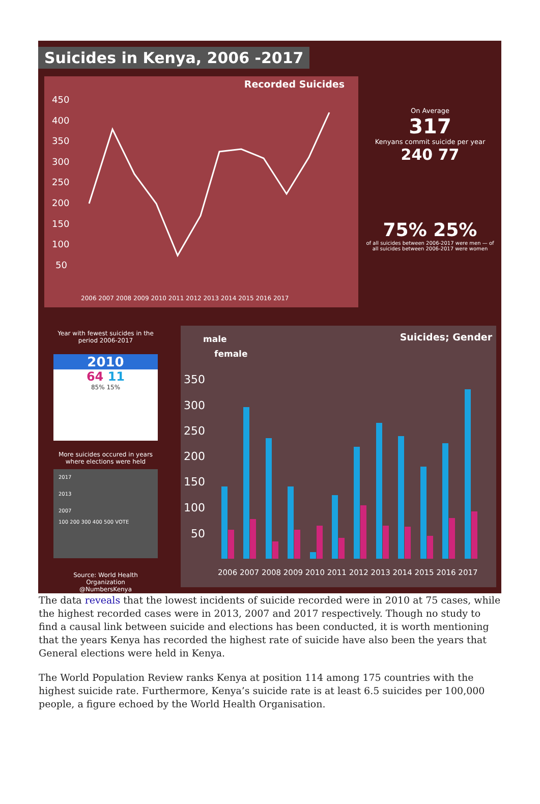Suicides in Kenya, 2006 -2017
Recorded Suicides
450
400
350
300
250
200
150
100
50
2006 2007 2008 2009 2010 2011 2012 2013 2014 2015 2016 2017
On Average
317
Kenyans commit suicide per year
240 77
75% 25%
of all suicides between 2006-2017 were men — of all suicides between 2006-2017 were women
Year with fewest suicides in the period 2006-2017
2010
64 11
85% 15%
More suicides occured in years where elections were held
2017
2013
2007
100 200 300 400 500 VOTE
Source: World Health Organization
@NumbersKenya
male
female
Suicides; Gender
350
300
250
200
150
100
50
2006 2007 2008 2009 2010 2011 2012 2013 2014 2015 2016 2017
The data reveals that the lowest incidents of suicide recorded were in 2010 at 75 cases, while the highest recorded cases were in 2013, 2007 and 2017 respectively. Though no study to find a causal link between suicide and elections has been conducted, it is worth mentioning that the years Kenya has recorded the highest rate of suicide have also been the years that General elections were held in Kenya.
The World Population Review ranks Kenya at position 114 among 175 countries with the highest suicide rate. Furthermore, Kenya’s suicide rate is at least 6.5 suicides per 100,000 people, a figure echoed by the World Health Organisation.